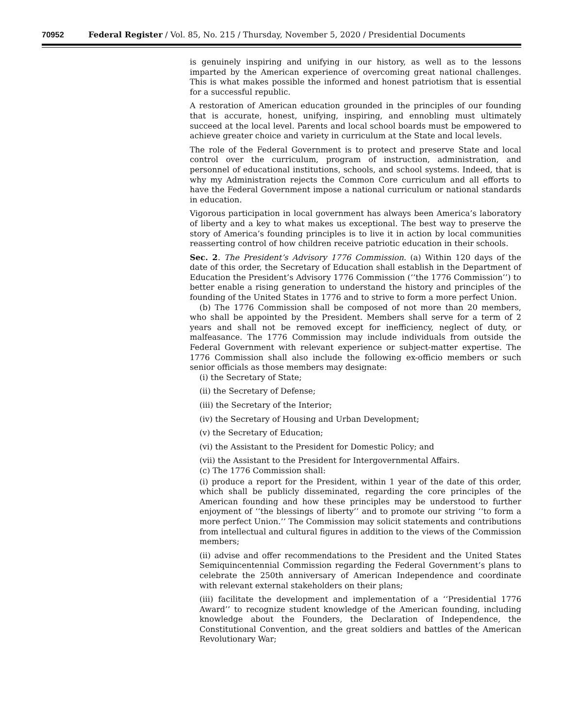70952 Federal Register / Vol. 85, No. 215 / Thursday, November 5, 2020 / Presidential Documents
is genuinely inspiring and unifying in our history, as well as to the lessons imparted by the American experience of overcoming great national challenges. This is what makes possible the informed and honest patriotism that is essential for a successful republic.
A restoration of American education grounded in the principles of our founding that is accurate, honest, unifying, inspiring, and ennobling must ultimately succeed at the local level. Parents and local school boards must be empowered to achieve greater choice and variety in curriculum at the State and local levels.
The role of the Federal Government is to protect and preserve State and local control over the curriculum, program of instruction, administration, and personnel of educational institutions, schools, and school systems. Indeed, that is why my Administration rejects the Common Core curriculum and all efforts to have the Federal Government impose a national curriculum or national standards in education.
Vigorous participation in local government has always been America’s laboratory of liberty and a key to what makes us exceptional. The best way to preserve the story of America’s founding principles is to live it in action by local communities reasserting control of how children receive patriotic education in their schools.
Sec. 2. The President’s Advisory 1776 Commission. (a) Within 120 days of the date of this order, the Secretary of Education shall establish in the Department of Education the President’s Advisory 1776 Commission (‘‘the 1776 Commission’’) to better enable a rising generation to understand the history and principles of the founding of the United States in 1776 and to strive to form a more perfect Union.
(b) The 1776 Commission shall be composed of not more than 20 members, who shall be appointed by the President. Members shall serve for a term of 2 years and shall not be removed except for inefficiency, neglect of duty, or malfeasance. The 1776 Commission may include individuals from outside the Federal Government with relevant experience or subject-matter expertise. The 1776 Commission shall also include the following ex-officio members or such senior officials as those members may designate:
(i) the Secretary of State;
(ii) the Secretary of Defense;
(iii) the Secretary of the Interior;
(iv) the Secretary of Housing and Urban Development;
(v) the Secretary of Education;
(vi) the Assistant to the President for Domestic Policy; and
(vii) the Assistant to the President for Intergovernmental Affairs.
(c) The 1776 Commission shall:
(i) produce a report for the President, within 1 year of the date of this order, which shall be publicly disseminated, regarding the core principles of the American founding and how these principles may be understood to further enjoyment of ‘‘the blessings of liberty’’ and to promote our striving ‘‘to form a more perfect Union.’’ The Commission may solicit statements and contributions from intellectual and cultural figures in addition to the views of the Commission members;
(ii) advise and offer recommendations to the President and the United States Semiquincentennial Commission regarding the Federal Government’s plans to celebrate the 250th anniversary of American Independence and coordinate with relevant external stakeholders on their plans;
(iii) facilitate the development and implementation of a ‘‘Presidential 1776 Award’’ to recognize student knowledge of the American founding, including knowledge about the Founders, the Declaration of Independence, the Constitutional Convention, and the great soldiers and battles of the American Revolutionary War;